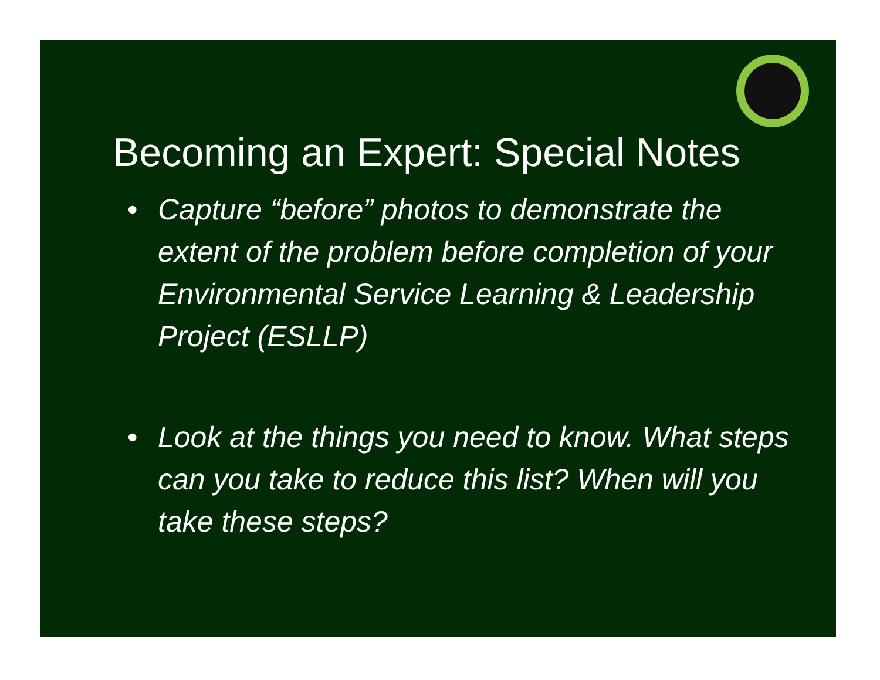Becoming an Expert: Special Notes
• Capture “before” photos to demonstrate the extent of the problem before completion of your Environmental Service Learning & Leadership Project (ESLLP)
• Look at the things you need to know. What steps can you take to reduce this list? When will you take these steps?